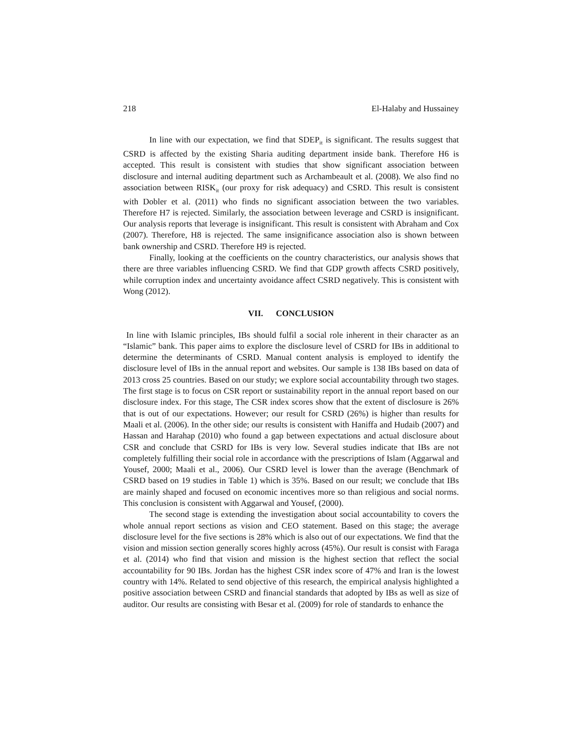218 El-Halaby and Hussainey
In line with our expectation, we find that SDEP<sub>it</sub> is significant. The results suggest that CSRD is affected by the existing Sharia auditing department inside bank. Therefore H6 is accepted. This result is consistent with studies that show significant association between disclosure and internal auditing department such as Archambeault et al. (2008). We also find no association between RISK<sub>it</sub> (our proxy for risk adequacy) and CSRD. This result is consistent with Dobler et al. (2011) who finds no significant association between the two variables. Therefore H7 is rejected. Similarly, the association between leverage and CSRD is insignificant. Our analysis reports that leverage is insignificant. This result is consistent with Abraham and Cox (2007). Therefore, H8 is rejected. The same insignificance association also is shown between bank ownership and CSRD. Therefore H9 is rejected.
Finally, looking at the coefficients on the country characteristics, our analysis shows that there are three variables influencing CSRD. We find that GDP growth affects CSRD positively, while corruption index and uncertainty avoidance affect CSRD negatively. This is consistent with Wong (2012).
VII. CONCLUSION
In line with Islamic principles, IBs should fulfil a social role inherent in their character as an “Islamic” bank. This paper aims to explore the disclosure level of CSRD for IBs in additional to determine the determinants of CSRD. Manual content analysis is employed to identify the disclosure level of IBs in the annual report and websites. Our sample is 138 IBs based on data of 2013 cross 25 countries. Based on our study; we explore social accountability through two stages. The first stage is to focus on CSR report or sustainability report in the annual report based on our disclosure index. For this stage, The CSR index scores show that the extent of disclosure is 26% that is out of our expectations. However; our result for CSRD (26%) is higher than results for Maali et al. (2006). In the other side; our results is consistent with Haniffa and Hudaib (2007) and Hassan and Harahap (2010) who found a gap between expectations and actual disclosure about CSR and conclude that CSRD for IBs is very low. Several studies indicate that IBs are not completely fulfilling their social role in accordance with the prescriptions of Islam (Aggarwal and Yousef, 2000; Maali et al., 2006). Our CSRD level is lower than the average (Benchmark of CSRD based on 19 studies in Table 1) which is 35%. Based on our result; we conclude that IBs are mainly shaped and focused on economic incentives more so than religious and social norms. This conclusion is consistent with Aggarwal and Yousef, (2000).
The second stage is extending the investigation about social accountability to covers the whole annual report sections as vision and CEO statement. Based on this stage; the average disclosure level for the five sections is 28% which is also out of our expectations. We find that the vision and mission section generally scores highly across (45%). Our result is consist with Faraga et al. (2014) who find that vision and mission is the highest section that reflect the social accountability for 90 IBs. Jordan has the highest CSR index score of 47% and Iran is the lowest country with 14%. Related to send objective of this research, the empirical analysis highlighted a positive association between CSRD and financial standards that adopted by IBs as well as size of auditor. Our results are consisting with Besar et al. (2009) for role of standards to enhance the